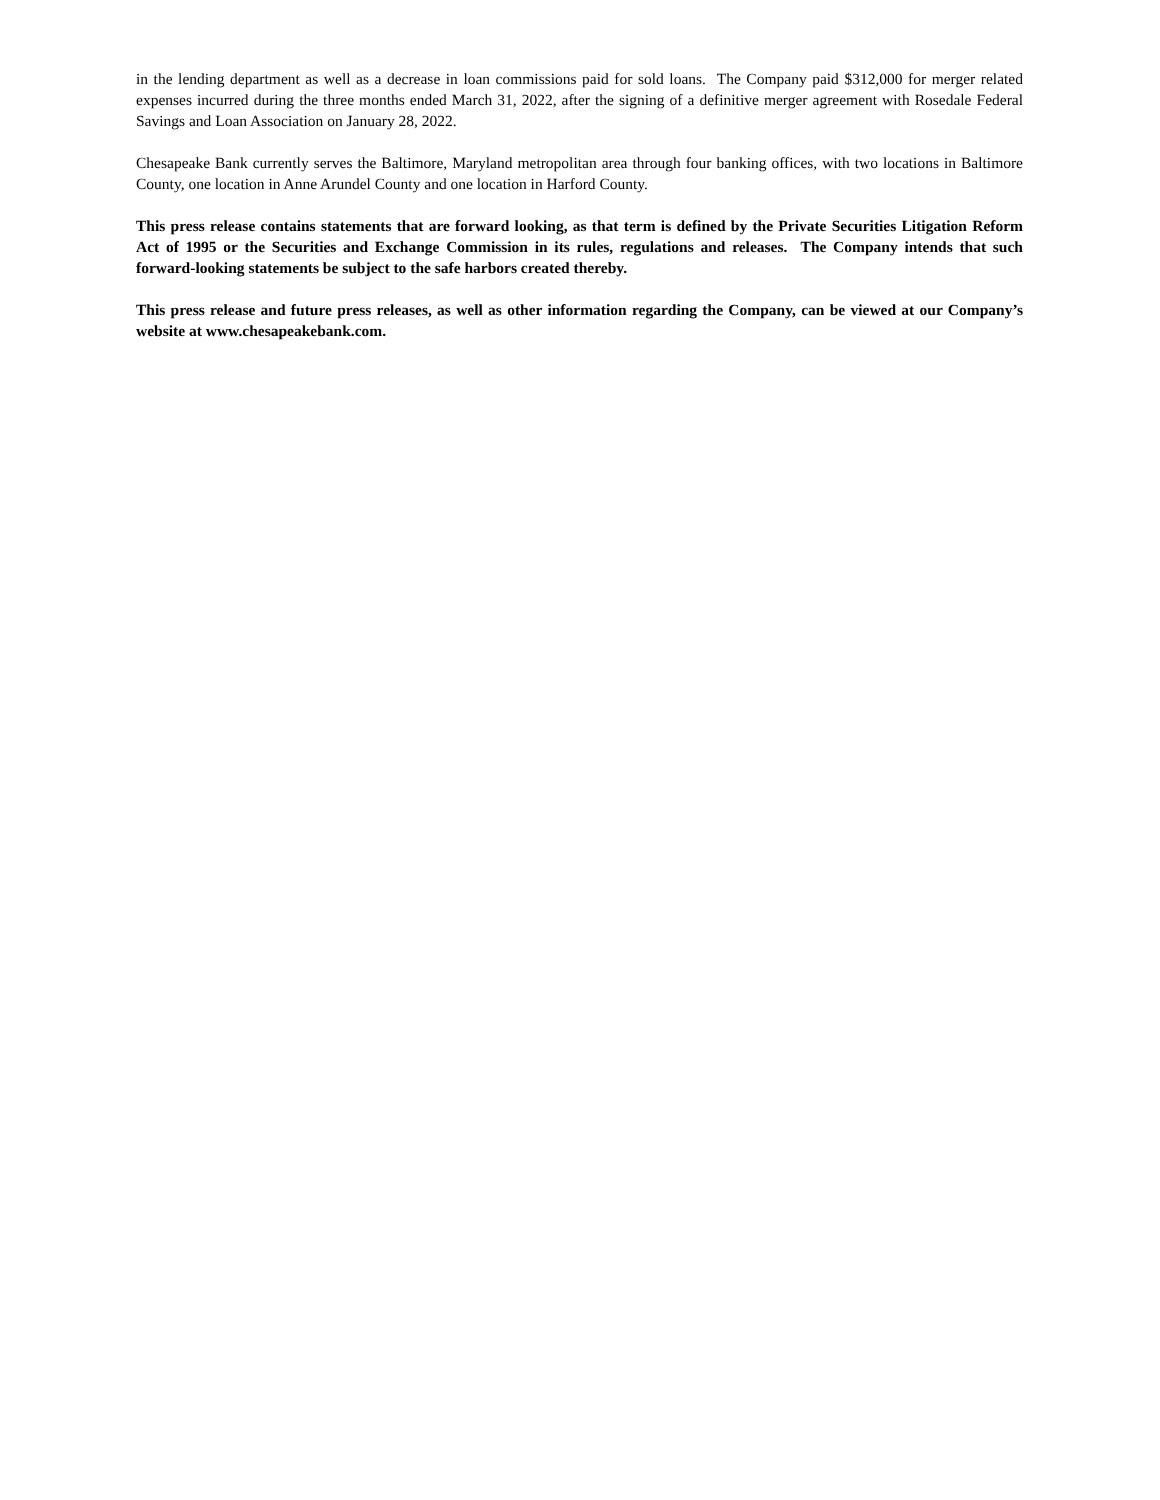in the lending department as well as a decrease in loan commissions paid for sold loans. The Company paid $312,000 for merger related expenses incurred during the three months ended March 31, 2022, after the signing of a definitive merger agreement with Rosedale Federal Savings and Loan Association on January 28, 2022.
Chesapeake Bank currently serves the Baltimore, Maryland metropolitan area through four banking offices, with two locations in Baltimore County, one location in Anne Arundel County and one location in Harford County.
This press release contains statements that are forward looking, as that term is defined by the Private Securities Litigation Reform Act of 1995 or the Securities and Exchange Commission in its rules, regulations and releases. The Company intends that such forward-looking statements be subject to the safe harbors created thereby.
This press release and future press releases, as well as other information regarding the Company, can be viewed at our Company’s website at www.chesapeakebank.com.